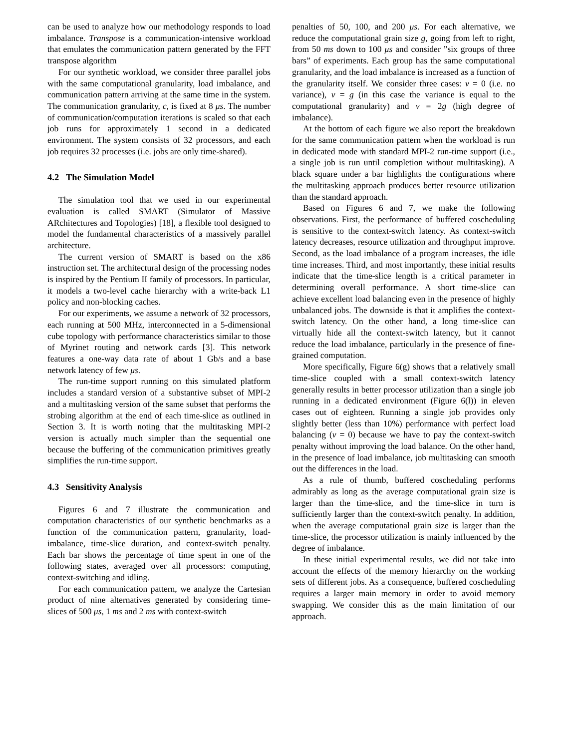can be used to analyze how our methodology responds to load imbalance. Transpose is a communication-intensive workload that emulates the communication pattern generated by the FFT transpose algorithm
For our synthetic workload, we consider three parallel jobs with the same computational granularity, load imbalance, and communication pattern arriving at the same time in the system. The communication granularity, c, is fixed at 8 μs. The number of communication/computation iterations is scaled so that each job runs for approximately 1 second in a dedicated environment. The system consists of 32 processors, and each job requires 32 processes (i.e. jobs are only time-shared).
4.2 The Simulation Model
The simulation tool that we used in our experimental evaluation is called SMART (Simulator of Massive ARchitectures and Topologies) [18], a flexible tool designed to model the fundamental characteristics of a massively parallel architecture.
The current version of SMART is based on the x86 instruction set. The architectural design of the processing nodes is inspired by the Pentium II family of processors. In particular, it models a two-level cache hierarchy with a write-back L1 policy and non-blocking caches.
For our experiments, we assume a network of 32 processors, each running at 500 MHz, interconnected in a 5-dimensional cube topology with performance characteristics similar to those of Myrinet routing and network cards [3]. This network features a one-way data rate of about 1 Gb/s and a base network latency of few μs.
The run-time support running on this simulated platform includes a standard version of a substantive subset of MPI-2 and a multitasking version of the same subset that performs the strobing algorithm at the end of each time-slice as outlined in Section 3. It is worth noting that the multitasking MPI-2 version is actually much simpler than the sequential one because the buffering of the communication primitives greatly simplifies the run-time support.
4.3 Sensitivity Analysis
Figures 6 and 7 illustrate the communication and computation characteristics of our synthetic benchmarks as a function of the communication pattern, granularity, load-imbalance, time-slice duration, and context-switch penalty. Each bar shows the percentage of time spent in one of the following states, averaged over all processors: computing, context-switching and idling.
For each communication pattern, we analyze the Cartesian product of nine alternatives generated by considering time-slices of 500 μs, 1 ms and 2 ms with context-switch
penalties of 50, 100, and 200 μs. For each alternative, we reduce the computational grain size g, going from left to right, from 50 ms down to 100 μs and consider ”six groups of three bars” of experiments. Each group has the same computational granularity, and the load imbalance is increased as a function of the granularity itself. We consider three cases: v = 0 (i.e. no variance), v = g (in this case the variance is equal to the computational granularity) and v = 2g (high degree of imbalance).
At the bottom of each figure we also report the breakdown for the same communication pattern when the workload is run in dedicated mode with standard MPI-2 run-time support (i.e., a single job is run until completion without multitasking). A black square under a bar highlights the configurations where the multitasking approach produces better resource utilization than the standard approach.
Based on Figures 6 and 7, we make the following observations. First, the performance of buffered coscheduling is sensitive to the context-switch latency. As context-switch latency decreases, resource utilization and throughput improve. Second, as the load imbalance of a program increases, the idle time increases. Third, and most importantly, these initial results indicate that the time-slice length is a critical parameter in determining overall performance. A short time-slice can achieve excellent load balancing even in the presence of highly unbalanced jobs. The downside is that it amplifies the context-switch latency. On the other hand, a long time-slice can virtually hide all the context-switch latency, but it cannot reduce the load imbalance, particularly in the presence of fine-grained computation.
More specifically, Figure 6(g) shows that a relatively small time-slice coupled with a small context-switch latency generally results in better processor utilization than a single job running in a dedicated environment (Figure 6(l)) in eleven cases out of eighteen. Running a single job provides only slightly better (less than 10%) performance with perfect load balancing (v = 0) because we have to pay the context-switch penalty without improving the load balance. On the other hand, in the presence of load imbalance, job multitasking can smooth out the differences in the load.
As a rule of thumb, buffered coscheduling performs admirably as long as the average computational grain size is larger than the time-slice, and the time-slice in turn is sufficiently larger than the context-switch penalty. In addition, when the average computational grain size is larger than the time-slice, the processor utilization is mainly influenced by the degree of imbalance.
In these initial experimental results, we did not take into account the effects of the memory hierarchy on the working sets of different jobs. As a consequence, buffered coscheduling requires a larger main memory in order to avoid memory swapping. We consider this as the main limitation of our approach.